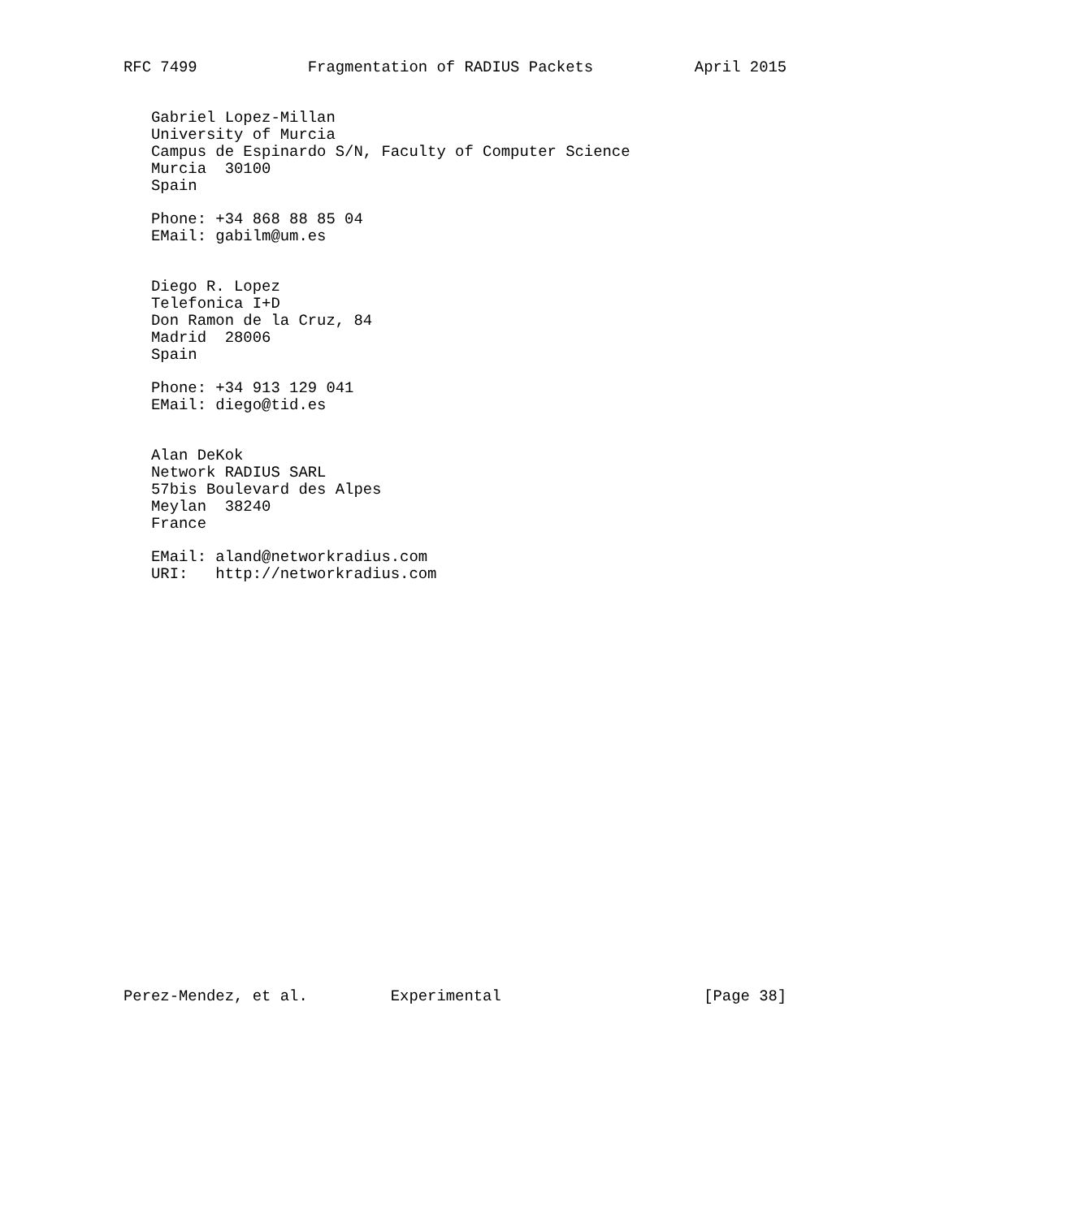RFC 7499            Fragmentation of RADIUS Packets           April 2015


   Gabriel Lopez-Millan
   University of Murcia
   Campus de Espinardo S/N, Faculty of Computer Science
   Murcia  30100
   Spain

   Phone: +34 868 88 85 04
   EMail: gabilm@um.es


   Diego R. Lopez
   Telefonica I+D
   Don Ramon de la Cruz, 84
   Madrid  28006
   Spain

   Phone: +34 913 129 041
   EMail: diego@tid.es


   Alan DeKok
   Network RADIUS SARL
   57bis Boulevard des Alpes
   Meylan  38240
   France

   EMail: aland@networkradius.com
   URI:   http://networkradius.com
























Perez-Mendez, et al.         Experimental                      [Page 38]